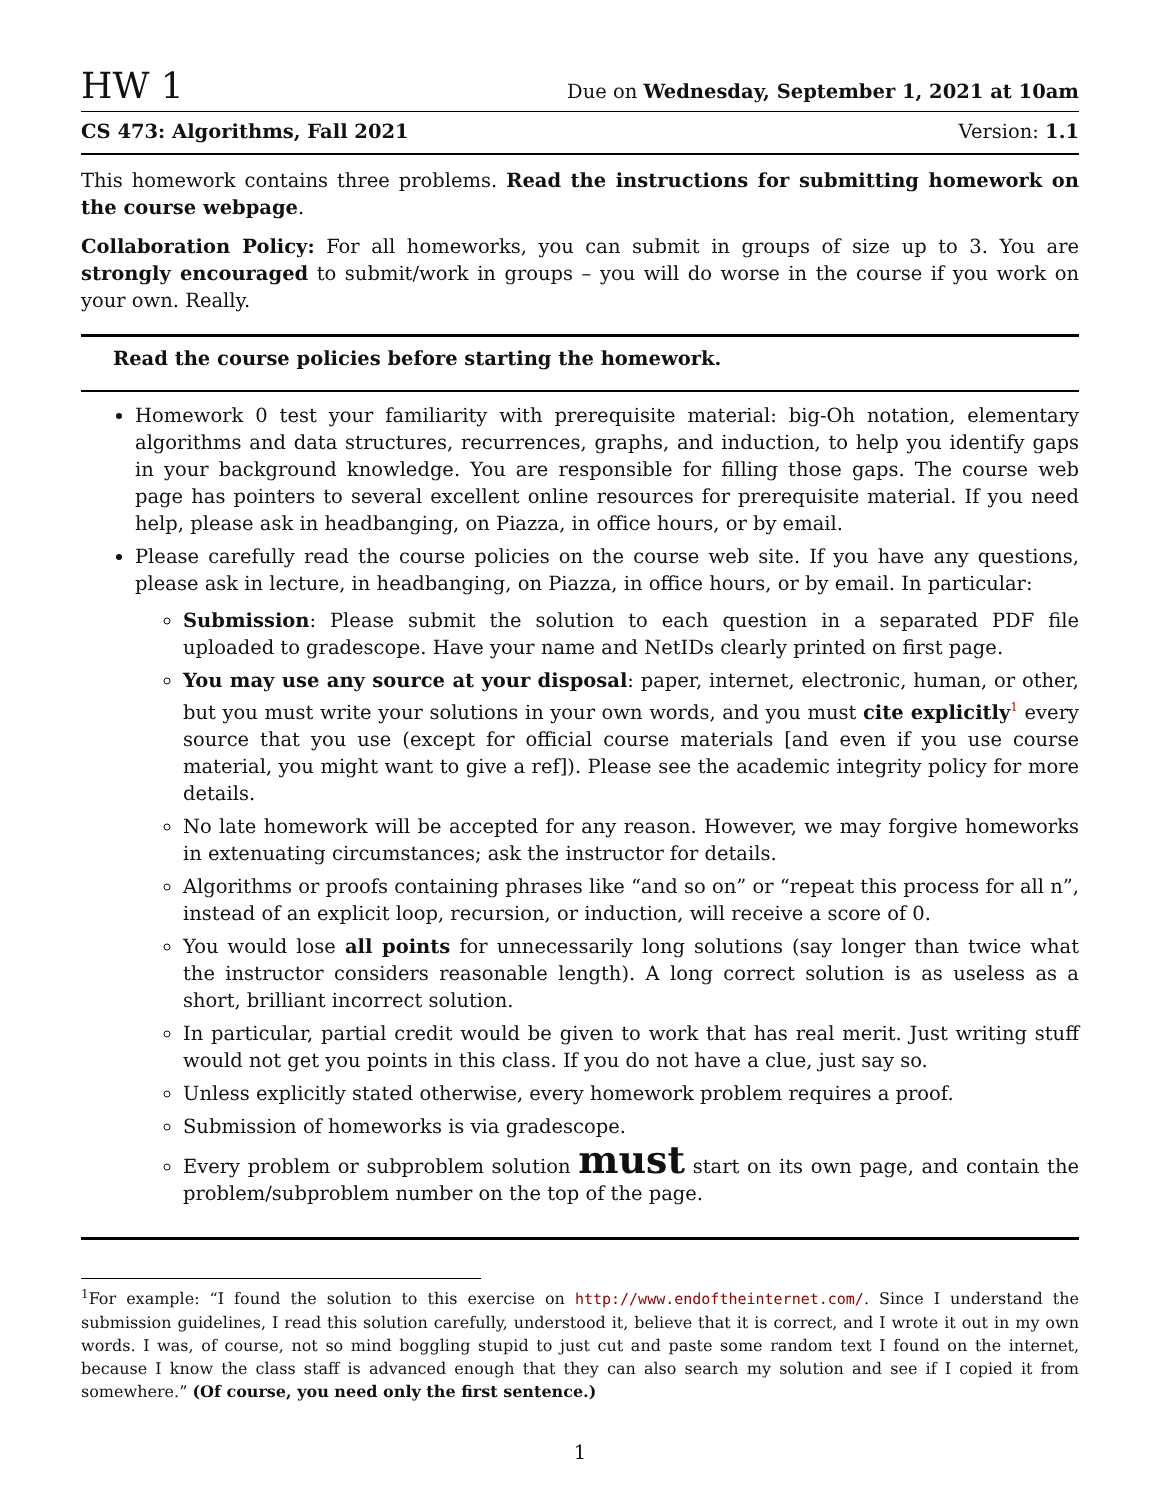HW 1 Due on Wednesday, September 1, 2021 at 10am
CS 473: Algorithms, Fall 2021 Version: 1.1
This homework contains three problems. Read the instructions for submitting homework on the course webpage.
Collaboration Policy: For all homeworks, you can submit in groups of size up to 3. You are strongly encouraged to submit/work in groups – you will do worse in the course if you work on your own. Really.
Read the course policies before starting the homework.
Homework 0 test your familiarity with prerequisite material: big-Oh notation, elementary algorithms and data structures, recurrences, graphs, and induction, to help you identify gaps in your background knowledge. You are responsible for filling those gaps. The course web page has pointers to several excellent online resources for prerequisite material. If you need help, please ask in headbanging, on Piazza, in office hours, or by email.
Please carefully read the course policies on the course web site. If you have any questions, please ask in lecture, in headbanging, on Piazza, in office hours, or by email. In particular:
Submission: Please submit the solution to each question in a separated PDF file uploaded to gradescope. Have your name and NetIDs clearly printed on first page.
You may use any source at your disposal: paper, internet, electronic, human, or other, but you must write your solutions in your own words, and you must cite explicitly<sup>1</sup> every source that you use (except for official course materials [and even if you use course material, you might want to give a ref]). Please see the academic integrity policy for more details.
No late homework will be accepted for any reason. However, we may forgive homeworks in extenuating circumstances; ask the instructor for details.
Algorithms or proofs containing phrases like “and so on” or “repeat this process for all n”, instead of an explicit loop, recursion, or induction, will receive a score of 0.
You would lose all points for unnecessarily long solutions (say longer than twice what the instructor considers reasonable length). A long correct solution is as useless as a short, brilliant incorrect solution.
In particular, partial credit would be given to work that has real merit. Just writing stuff would not get you points in this class. If you do not have a clue, just say so.
Unless explicitly stated otherwise, every homework problem requires a proof.
Submission of homeworks is via gradescope.
Every problem or subproblem solution must start on its own page, and contain the problem/subproblem number on the top of the page.
<sup>1</sup> For example: “I found the solution to this exercise on http://www.endoftheinternet.com/. Since I understand the submission guidelines, I read this solution carefully, understood it, believe that it is correct, and I wrote it out in my own words. I was, of course, not so mind boggling stupid to just cut and paste some random text I found on the internet, because I know the class staff is advanced enough that they can also search my solution and see if I copied it from somewhere.” (Of course, you need only the first sentence.)
1